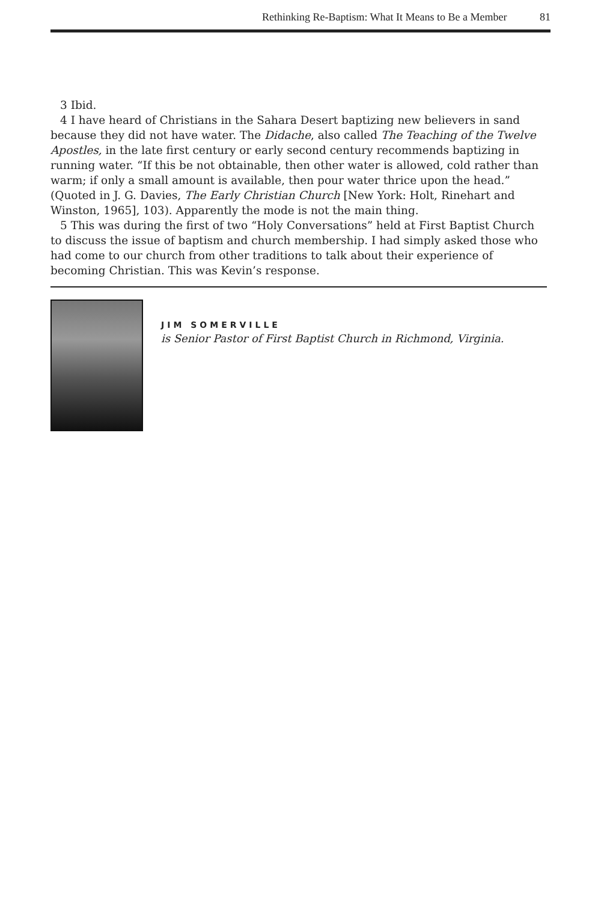Rethinking Re-Baptism: What It Means to Be a Member 81
3 Ibid.
4 I have heard of Christians in the Sahara Desert baptizing new believers in sand because they did not have water. The Didache, also called The Teaching of the Twelve Apostles, in the late first century or early second century recommends baptizing in running water. “If this be not obtainable, then other water is allowed, cold rather than warm; if only a small amount is available, then pour water thrice upon the head.” (Quoted in J. G. Davies, The Early Christian Church [New York: Holt, Rinehart and Winston, 1965], 103). Apparently the mode is not the main thing.
5 This was during the first of two “Holy Conversations” held at First Baptist Church to discuss the issue of baptism and church membership. I had simply asked those who had come to our church from other traditions to talk about their experience of becoming Christian. This was Kevin’s response.
JIM SOMERVILLE
is Senior Pastor of First Baptist Church in Richmond, Virginia.